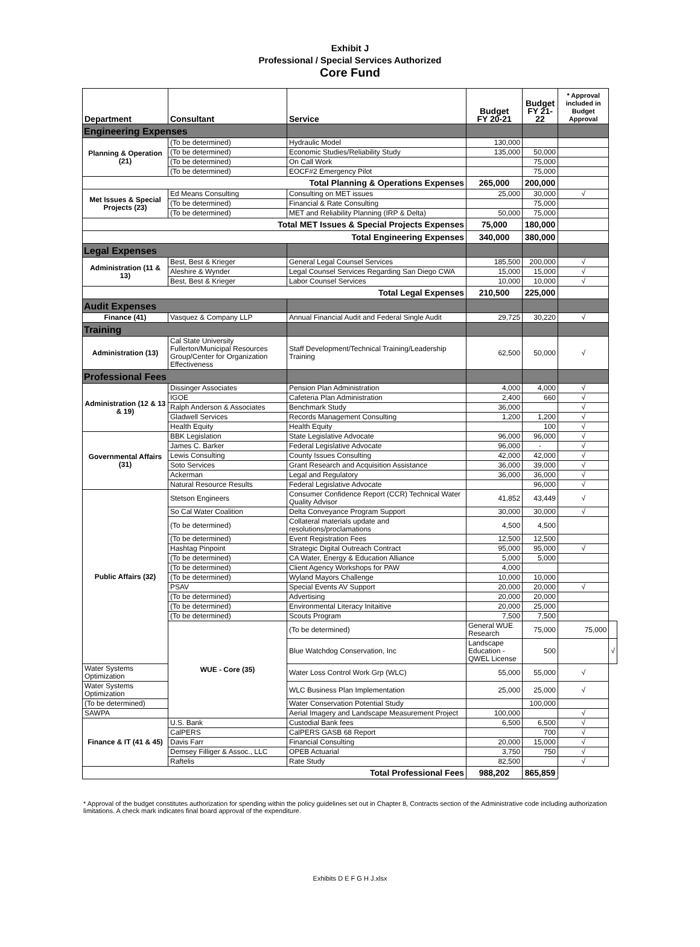Exhibit J
Professional / Special Services Authorized
Core Fund
| Department | Consultant | Service | Budget FY 20-21 | Budget FY 21-22 | * Approval included in Budget Approval | |
| --- | --- | --- | --- | --- | --- | --- |
| Engineering Expenses | | | | | | |
| Planning & Operation (21) | (To be determined) | Hydraulic Model | 130,000 | | | |
| | (To be determined) | Economic Studies/Reliability Study | 135,000 | 50,000 | | |
| | (To be determined) | On Call Work | | 75,000 | | |
| | (To be determined) | EOCF#2 Emergency Pilot | | 75,000 | | |
| Total Planning & Operations Expenses | | | 265,000 | 200,000 | | |
| Met Issues & Special Projects (23) | Ed Means Consulting | Consulting on MET issues | 25,000 | 30,000 | √ | |
| | (To be determined) | Financial & Rate Consulting | | 75,000 | | |
| | (To be determined) | MET and Reliability Planning (IRP & Delta) | 50,000 | 75,000 | | |
| Total MET Issues & Special Projects Expenses | | | 75,000 | 180,000 | | |
| Total Engineering Expenses | | | 340,000 | 380,000 | | |
| Legal Expenses | | | | | | |
| Administration (11 & 13) | Best, Best & Krieger | General Legal Counsel Services | 185,500 | 200,000 | √ | |
| | Aleshire & Wynder | Legal Counsel Services Regarding San Diego CWA | 15,000 | 15,000 | √ | |
| | Best, Best & Krieger | Labor Counsel Services | 10,000 | 10,000 | √ | |
| Total Legal Expenses | | | 210,500 | 225,000 | | |
| Audit Expenses | | | | | | |
| Finance (41) | Vasquez & Company LLP | Annual Financial Audit and Federal Single Audit | 29,725 | 30,220 | √ | |
| Training | | | | | | |
| Administration (13) | Cal State University Fullerton/Municipal Resources Group/Center for Organization Effectiveness | Staff Development/Technical Training/Leadership Training | 62,500 | 50,000 | √ | |
| Professional Fees | | | | | | |
| Administration (12 & 13 & 19) | Dissinger Associates | Pension Plan Administration | 4,000 | 4,000 | √ | |
| | IGOE | Cafeteria Plan Administration | 2,400 | 660 | √ | |
| | Ralph Anderson & Associates | Benchmark Study | 36,000 | | √ | |
| | Gladwell Services | Records Management Consulting | 1,200 | 1,200 | √ | |
| | Health Equity | Health Equity | | 100 | √ | |
| Governmental Affairs (31) | BBK Legislation | State Legislative Advocate | 96,000 | 96,000 | √ | |
| | James C. Barker | Federal Legislative Advocate | 96,000 | - | √ | |
| | Lewis Consulting | County Issues Consulting | 42,000 | 42,000 | √ | |
| | Soto Services | Grant Research and Acquisition Assistance | 36,000 | 39,000 | √ | |
| | Ackerman | Legal and Regulatory | 36,000 | 36,000 | √ | |
| | Natural Resource Results | Federal Legislative Advocate | | 96,000 | √ | |
| Public Affairs (32) | Stetson Engineers | Consumer Confidence Report (CCR) Technical Water Quality Advisor | 41,852 | 43,449 | √ | |
| | So Cal Water Coalition | Delta Conveyance Program Support | 30,000 | 30,000 | √ | |
| | (To be determined) | Collateral materials update and resolutions/proclamations | 4,500 | 4,500 | | |
| | (To be determined) | Event Registration Fees | 12,500 | 12,500 | | |
| | Hashtag Pinpoint | Strategic Digital Outreach Contract | 95,000 | 95,000 | √ | |
| | (To be determined) | CA Water, Energy & Education Alliance | 5,000 | 5,000 | | |
| | (To be determined) | Client Agency Workshops for PAW | 4,000 | | | |
| | (To be determined) | Wyland Mayors Challenge | 10,000 | 10,000 | | |
| | PSAV | Special Events AV Support | 20,000 | 20,000 | √ | |
| | (To be determined) | Advertising | 20,000 | 20,000 | | |
| | (To be determined) | Environmental Literacy Initaitive | 20,000 | 25,000 | | |
| | (To be determined) | Scouts Program | 7,500 | 7,500 | | |
| | WUE - Core (35) | (To be determined) | General WUE Research | 75,000 | 75,000 | |
| | | Blue Watchdog Conservation, Inc | Landscape Education - QWEL License | 500 | | √ |
| Water Systems Optimization | | Water Loss Control Work Grp (WLC) | 55,000 | 55,000 | √ | |
| Water Systems Optimization | | WLC Business Plan Implementation | 25,000 | 25,000 | √ | |
| (To be determined) | | Water Conservation Potential Study | | 100,000 | | |
| SAWPA | | Aerial Imagery and Landscape Measurement Project | 100,000 | | √ | |
| Finance & IT (41 & 45) | U.S. Bank | Custodial Bank fees | 6,500 | 6,500 | √ | |
| | CalPERS | CalPERS GASB 68 Report | | 700 | √ | |
| | Davis Farr | Financial Consulting | 20,000 | 15,000 | √ | |
| | Demsey Filliger & Assoc., LLC | OPEB Actuarial | 3,750 | 750 | √ | |
| | Raftelis | Rate Study | 82,500 | | √ | |
| Total Professional Fees | | | 988,202 | 865,859 | | |
* Approval of the budget constitutes authorization for spending within the policy guidelines set out in Chapter 8, Contracts section of the Administrative code including authorization limitations. A check mark indicates final board approval of the expenditure.
Exhibits D E F G H J.xlsx